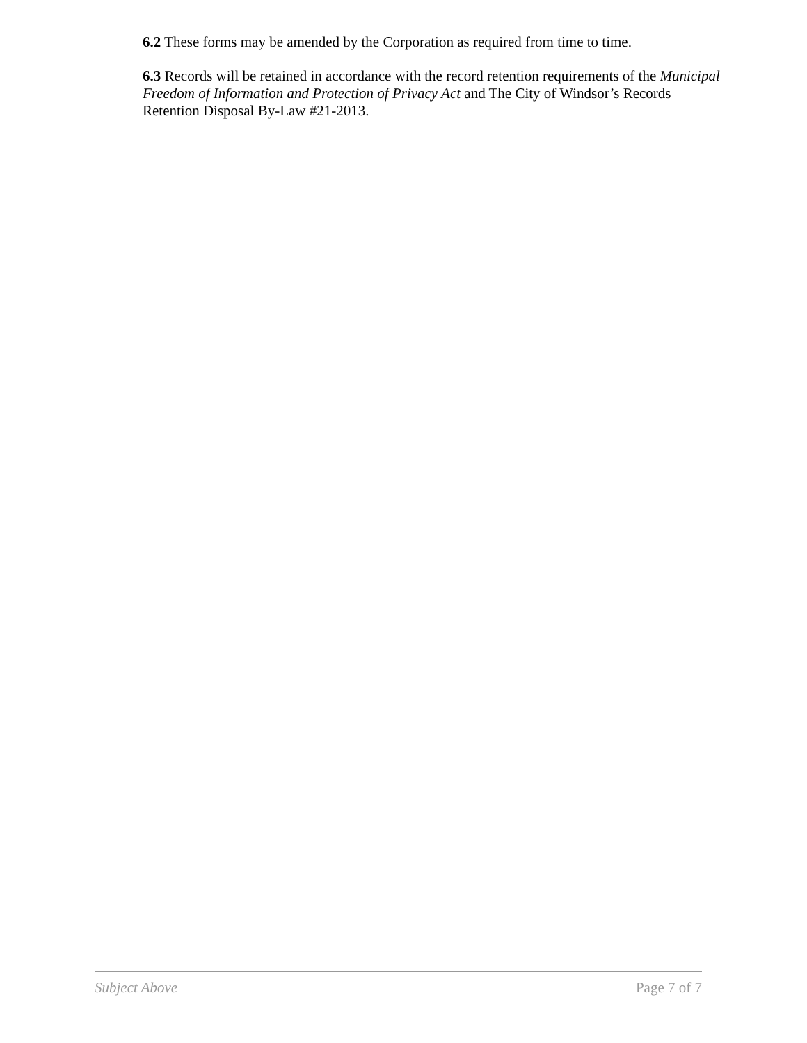6.2 These forms may be amended by the Corporation as required from time to time.
6.3 Records will be retained in accordance with the record retention requirements of the Municipal Freedom of Information and Protection of Privacy Act and The City of Windsor’s Records Retention Disposal By-Law #21-2013.
Subject Above Page 7 of 7